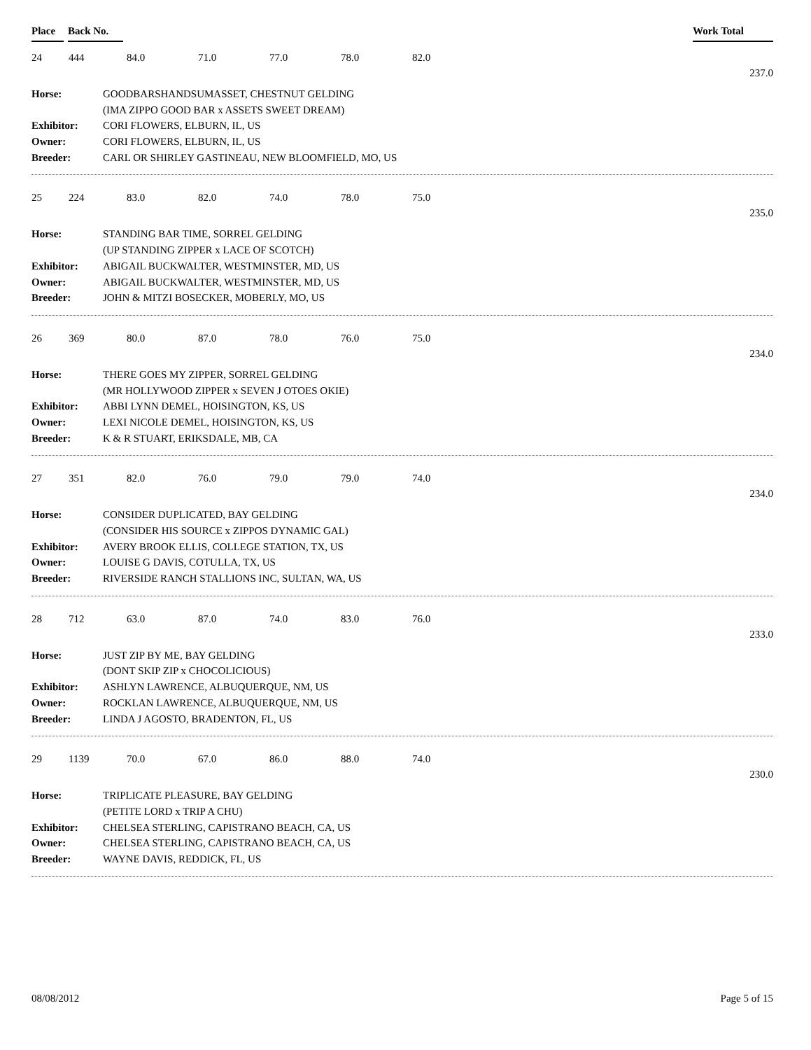Place Back No. Work Total
24 444 84.0 71.0 77.0 78.0 82.0
237.0
| Horse: | GOODBARSHANDSUMASSET, CHESTNUT GELDING |
| | (IMA ZIPPO GOOD BAR x ASSETS SWEET DREAM) |
| Exhibitor: | CORI FLOWERS, ELBURN, IL, US |
| Owner: | CORI FLOWERS, ELBURN, IL, US |
| Breeder: | CARL OR SHIRLEY GASTINEAU, NEW BLOOMFIELD, MO, US |
25 224 83.0 82.0 74.0 78.0 75.0
235.0
| Horse: | STANDING BAR TIME, SORREL GELDING |
| | (UP STANDING ZIPPER x LACE OF SCOTCH) |
| Exhibitor: | ABIGAIL BUCKWALTER, WESTMINSTER, MD, US |
| Owner: | ABIGAIL BUCKWALTER, WESTMINSTER, MD, US |
| Breeder: | JOHN & MITZI BOSECKER, MOBERLY, MO, US |
26 369 80.0 87.0 78.0 76.0 75.0
234.0
| Horse: | THERE GOES MY ZIPPER, SORREL GELDING |
| | (MR HOLLYWOOD ZIPPER x SEVEN J OTOES OKIE) |
| Exhibitor: | ABBI LYNN DEMEL, HOISINGTON, KS, US |
| Owner: | LEXI NICOLE DEMEL, HOISINGTON, KS, US |
| Breeder: | K & R STUART, ERIKSDALE, MB, CA |
27 351 82.0 76.0 79.0 79.0 74.0
234.0
| Horse: | CONSIDER DUPLICATED, BAY GELDING |
| | (CONSIDER HIS SOURCE x ZIPPOS DYNAMIC GAL) |
| Exhibitor: | AVERY BROOK ELLIS, COLLEGE STATION, TX, US |
| Owner: | LOUISE G DAVIS, COTULLA, TX, US |
| Breeder: | RIVERSIDE RANCH STALLIONS INC, SULTAN, WA, US |
28 712 63.0 87.0 74.0 83.0 76.0
233.0
| Horse: | JUST ZIP BY ME, BAY GELDING |
| | (DONT SKIP ZIP x CHOCOLICIOUS) |
| Exhibitor: | ASHLYN LAWRENCE, ALBUQUERQUE, NM, US |
| Owner: | ROCKLAN LAWRENCE, ALBUQUERQUE, NM, US |
| Breeder: | LINDA J AGOSTO, BRADENTON, FL, US |
29 1139 70.0 67.0 86.0 88.0 74.0
230.0
| Horse: | TRIPLICATE PLEASURE, BAY GELDING |
| | (PETITE LORD x TRIP A CHU) |
| Exhibitor: | CHELSEA STERLING, CAPISTRANO BEACH, CA, US |
| Owner: | CHELSEA STERLING, CAPISTRANO BEACH, CA, US |
| Breeder: | WAYNE DAVIS, REDDICK, FL, US |
08/08/2012 Page 5 of 15